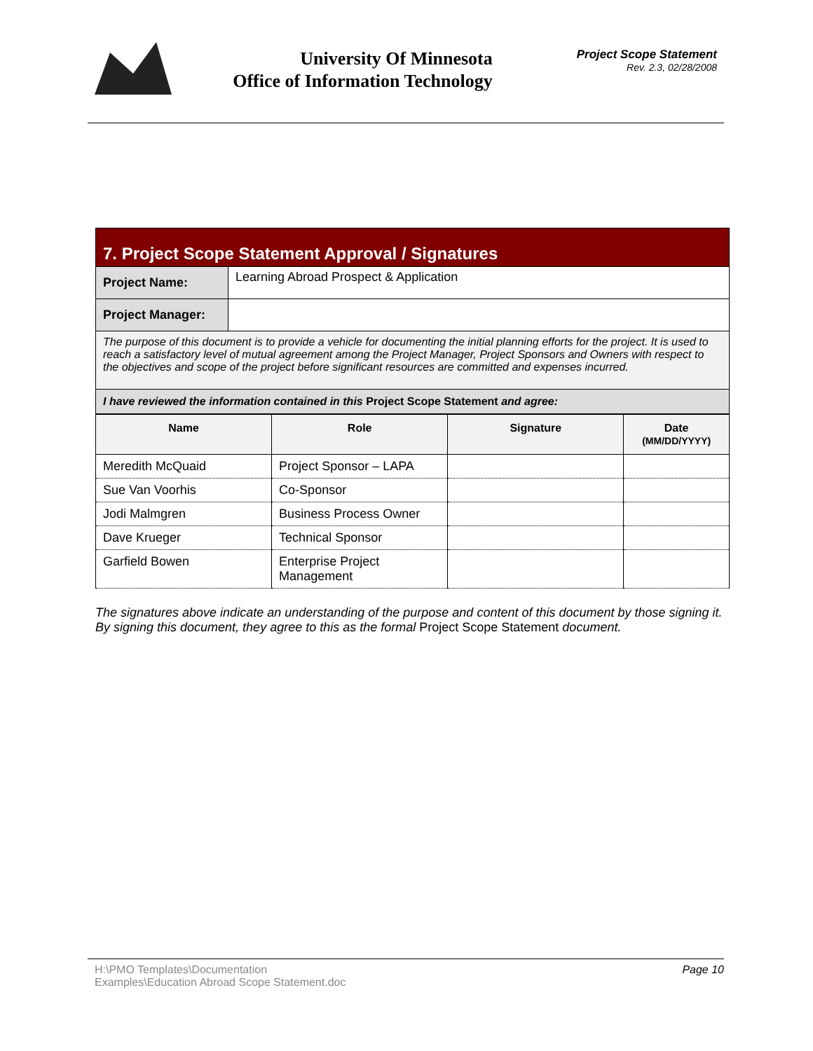University Of Minnesota
Office of Information Technology
Project Scope Statement
Rev. 2.3, 02/28/2008
| 7. Project Scope Statement Approval / Signatures | |
| Project Name: | Learning Abroad Prospect & Application |
| Project Manager: | |
| The purpose of this document is to provide a vehicle for documenting the initial planning efforts for the project. It is used to reach a satisfactory level of mutual agreement among the Project Manager, Project Sponsors and Owners with respect to the objectives and scope of the project before significant resources are committed and expenses incurred. | |
| I have reviewed the information contained in this Project Scope Statement and agree: | |
| Name | Role | Signature | Date (MM/DD/YYYY) |
| --- | --- | --- | --- |
| Meredith McQuaid | Project Sponsor – LAPA | | |
| Sue Van Voorhis | Co-Sponsor | | |
| Jodi Malmgren | Business Process Owner | | |
| Dave Krueger | Technical Sponsor | | |
| Garfield Bowen | Enterprise Project Management | | |
The signatures above indicate an understanding of the purpose and content of this document by those signing it. By signing this document, they agree to this as the formal Project Scope Statement document.
H:\PMO Templates\Documentation
Examples\Education Abroad Scope Statement.doc
Page 10